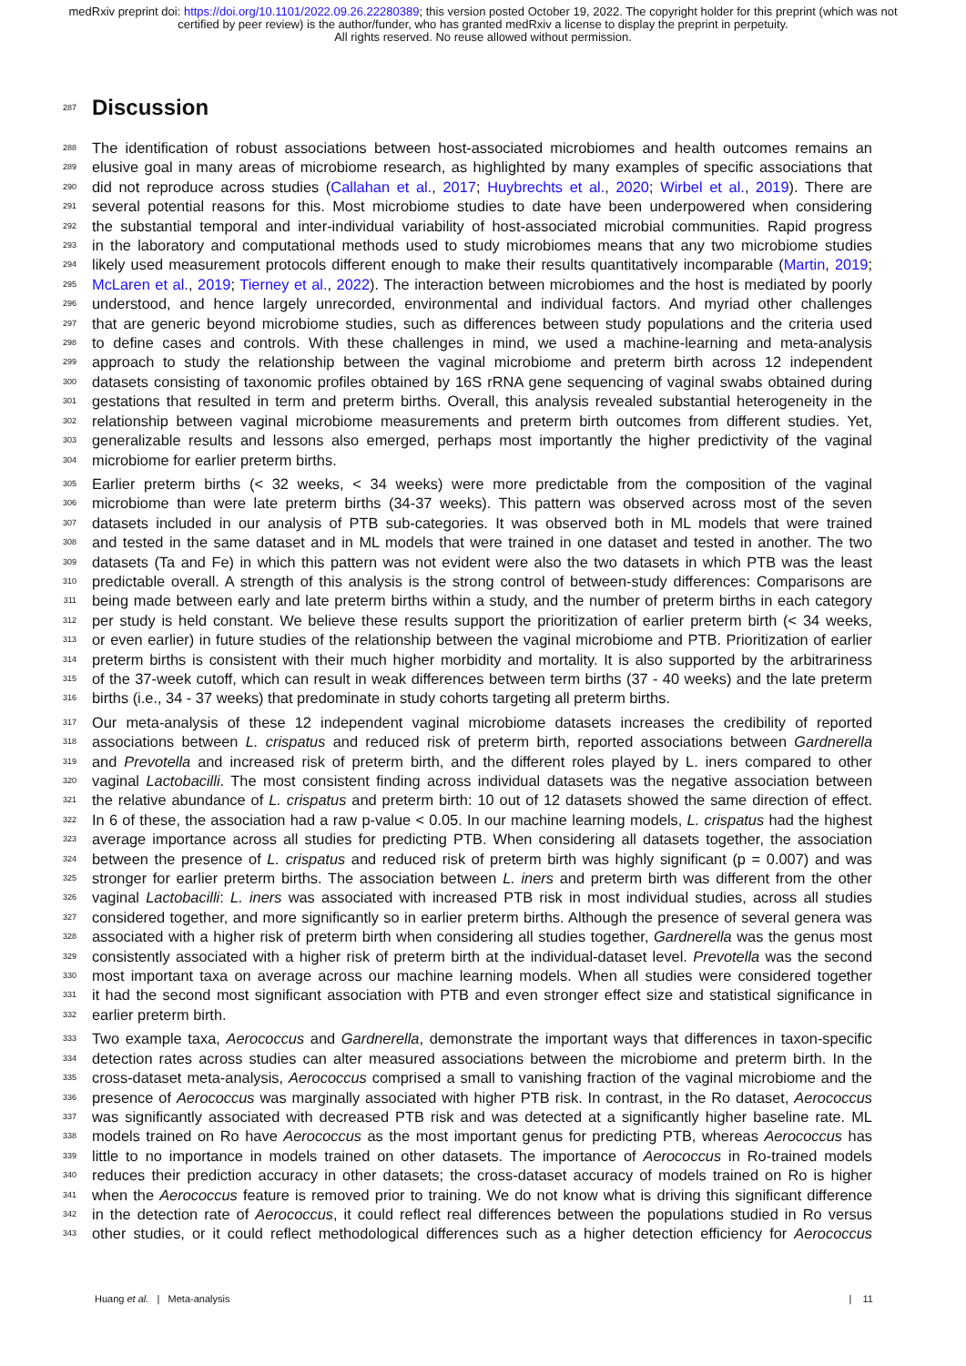medRxiv preprint doi: https://doi.org/10.1101/2022.09.26.22280389; this version posted October 19, 2022. The copyright holder for this preprint (which was not certified by peer review) is the author/funder, who has granted medRxiv a license to display the preprint in perpetuity.
All rights reserved. No reuse allowed without permission.
287
Discussion
288 The identification of robust associations between host-associated microbiomes and health outcomes remains an
289 elusive goal in many areas of microbiome research, as highlighted by many examples of specific associations that
290 did not reproduce across studies (Callahan et al., 2017; Huybrechts et al., 2020; Wirbel et al., 2019). There are
291 several potential reasons for this. Most microbiome studies to date have been underpowered when considering
292 the substantial temporal and inter-individual variability of host-associated microbial communities. Rapid progress
293 in the laboratory and computational methods used to study microbiomes means that any two microbiome studies
294 likely used measurement protocols different enough to make their results quantitatively incomparable (Martin, 2019;
295 McLaren et al., 2019; Tierney et al., 2022). The interaction between microbiomes and the host is mediated by poorly
296 understood, and hence largely unrecorded, environmental and individual factors. And myriad other challenges
297 that are generic beyond microbiome studies, such as differences between study populations and the criteria used
298 to define cases and controls. With these challenges in mind, we used a machine-learning and meta-analysis
299 approach to study the relationship between the vaginal microbiome and preterm birth across 12 independent
300 datasets consisting of taxonomic profiles obtained by 16S rRNA gene sequencing of vaginal swabs obtained during
301 gestations that resulted in term and preterm births. Overall, this analysis revealed substantial heterogeneity in the
302 relationship between vaginal microbiome measurements and preterm birth outcomes from different studies. Yet,
303 generalizable results and lessons also emerged, perhaps most importantly the higher predictivity of the vaginal
304 microbiome for earlier preterm births.
305 Earlier preterm births (< 32 weeks, < 34 weeks) were more predictable from the composition of the vaginal
306 microbiome than were late preterm births (34-37 weeks). This pattern was observed across most of the seven
307 datasets included in our analysis of PTB sub-categories. It was observed both in ML models that were trained
308 and tested in the same dataset and in ML models that were trained in one dataset and tested in another. The two
309 datasets (Ta and Fe) in which this pattern was not evident were also the two datasets in which PTB was the least
310 predictable overall. A strength of this analysis is the strong control of between-study differences: Comparisons are
311 being made between early and late preterm births within a study, and the number of preterm births in each category
312 per study is held constant. We believe these results support the prioritization of earlier preterm birth (< 34 weeks,
313 or even earlier) in future studies of the relationship between the vaginal microbiome and PTB. Prioritization of earlier
314 preterm births is consistent with their much higher morbidity and mortality. It is also supported by the arbitrariness
315 of the 37-week cutoff, which can result in weak differences between term births (37 - 40 weeks) and the late preterm
316 births (i.e., 34 - 37 weeks) that predominate in study cohorts targeting all preterm births.
317 Our meta-analysis of these 12 independent vaginal microbiome datasets increases the credibility of reported
318 associations between L. crispatus and reduced risk of preterm birth, reported associations between Gardnerella
319 and Prevotella and increased risk of preterm birth, and the different roles played by L. iners compared to other
320 vaginal Lactobacilli. The most consistent finding across individual datasets was the negative association between
321 the relative abundance of L. crispatus and preterm birth: 10 out of 12 datasets showed the same direction of effect.
322 In 6 of these, the association had a raw p-value < 0.05. In our machine learning models, L. crispatus had the highest
323 average importance across all studies for predicting PTB. When considering all datasets together, the association
324 between the presence of L. crispatus and reduced risk of preterm birth was highly significant (p = 0.007) and was
325 stronger for earlier preterm births. The association between L. iners and preterm birth was different from the other
326 vaginal Lactobacilli: L. iners was associated with increased PTB risk in most individual studies, across all studies
327 considered together, and more significantly so in earlier preterm births. Although the presence of several genera was
328 associated with a higher risk of preterm birth when considering all studies together, Gardnerella was the genus most
329 consistently associated with a higher risk of preterm birth at the individual-dataset level. Prevotella was the second
330 most important taxa on average across our machine learning models. When all studies were considered together
331 it had the second most significant association with PTB and even stronger effect size and statistical significance in
332 earlier preterm birth.
333 Two example taxa, Aerococcus and Gardnerella, demonstrate the important ways that differences in taxon-specific
334 detection rates across studies can alter measured associations between the microbiome and preterm birth. In the
335 cross-dataset meta-analysis, Aerococcus comprised a small to vanishing fraction of the vaginal microbiome and the
336 presence of Aerococcus was marginally associated with higher PTB risk. In contrast, in the Ro dataset, Aerococcus
337 was significantly associated with decreased PTB risk and was detected at a significantly higher baseline rate. ML
338 models trained on Ro have Aerococcus as the most important genus for predicting PTB, whereas Aerococcus has
339 little to no importance in models trained on other datasets. The importance of Aerococcus in Ro-trained models
340 reduces their prediction accuracy in other datasets; the cross-dataset accuracy of models trained on Ro is higher
341 when the Aerococcus feature is removed prior to training. We do not know what is driving this significant difference
342 in the detection rate of Aerococcus, it could reflect real differences between the populations studied in Ro versus
343 other studies, or it could reflect methodological differences such as a higher detection efficiency for Aerococcus
Huang et al. | Meta-analysis | 11